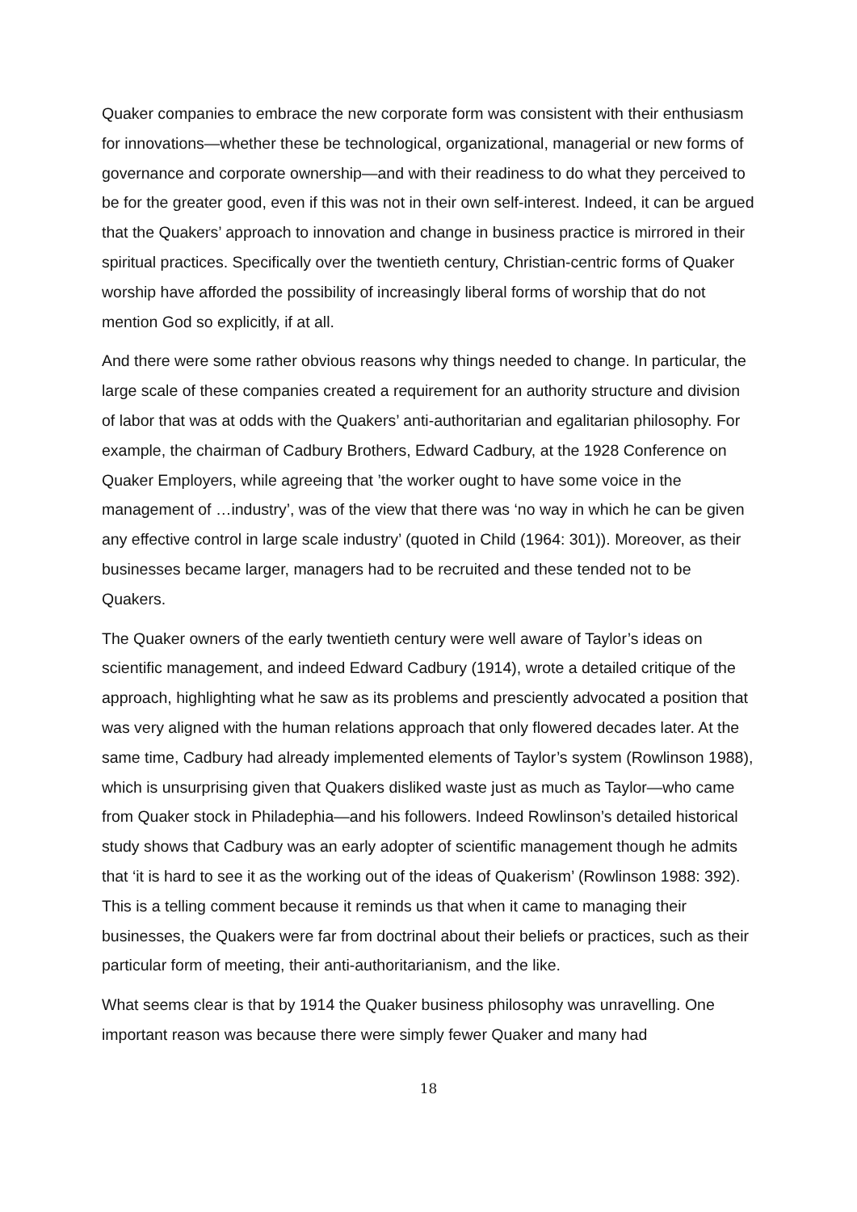Quaker companies to embrace the new corporate form was consistent with their enthusiasm for innovations—whether these be technological, organizational, managerial or new forms of governance and corporate ownership—and with their readiness to do what they perceived to be for the greater good, even if this was not in their own self-interest. Indeed, it can be argued that the Quakers’ approach to innovation and change in business practice is mirrored in their spiritual practices. Specifically over the twentieth century, Christian-centric forms of Quaker worship have afforded the possibility of increasingly liberal forms of worship that do not mention God so explicitly, if at all.
And there were some rather obvious reasons why things needed to change. In particular, the large scale of these companies created a requirement for an authority structure and division of labor that was at odds with the Quakers’ anti-authoritarian and egalitarian philosophy. For example, the chairman of Cadbury Brothers, Edward Cadbury, at the 1928 Conference on Quaker Employers, while agreeing that ’the worker ought to have some voice in the management of …industry’, was of the view that there was ‘no way in which he can be given any effective control in large scale industry’ (quoted in Child (1964: 301)). Moreover, as their businesses became larger, managers had to be recruited and these tended not to be Quakers.
The Quaker owners of the early twentieth century were well aware of Taylor’s ideas on scientific management, and indeed Edward Cadbury (1914), wrote a detailed critique of the approach, highlighting what he saw as its problems and presciently advocated a position that was very aligned with the human relations approach that only flowered decades later. At the same time, Cadbury had already implemented elements of Taylor’s system (Rowlinson 1988), which is unsurprising given that Quakers disliked waste just as much as Taylor—who came from Quaker stock in Philadephia—and his followers. Indeed Rowlinson’s detailed historical study shows that Cadbury was an early adopter of scientific management though he admits that ‘it is hard to see it as the working out of the ideas of Quakerism’ (Rowlinson 1988: 392). This is a telling comment because it reminds us that when it came to managing their businesses, the Quakers were far from doctrinal about their beliefs or practices, such as their particular form of meeting, their anti-authoritarianism, and the like.
What seems clear is that by 1914 the Quaker business philosophy was unravelling. One important reason was because there were simply fewer Quaker and many had
18